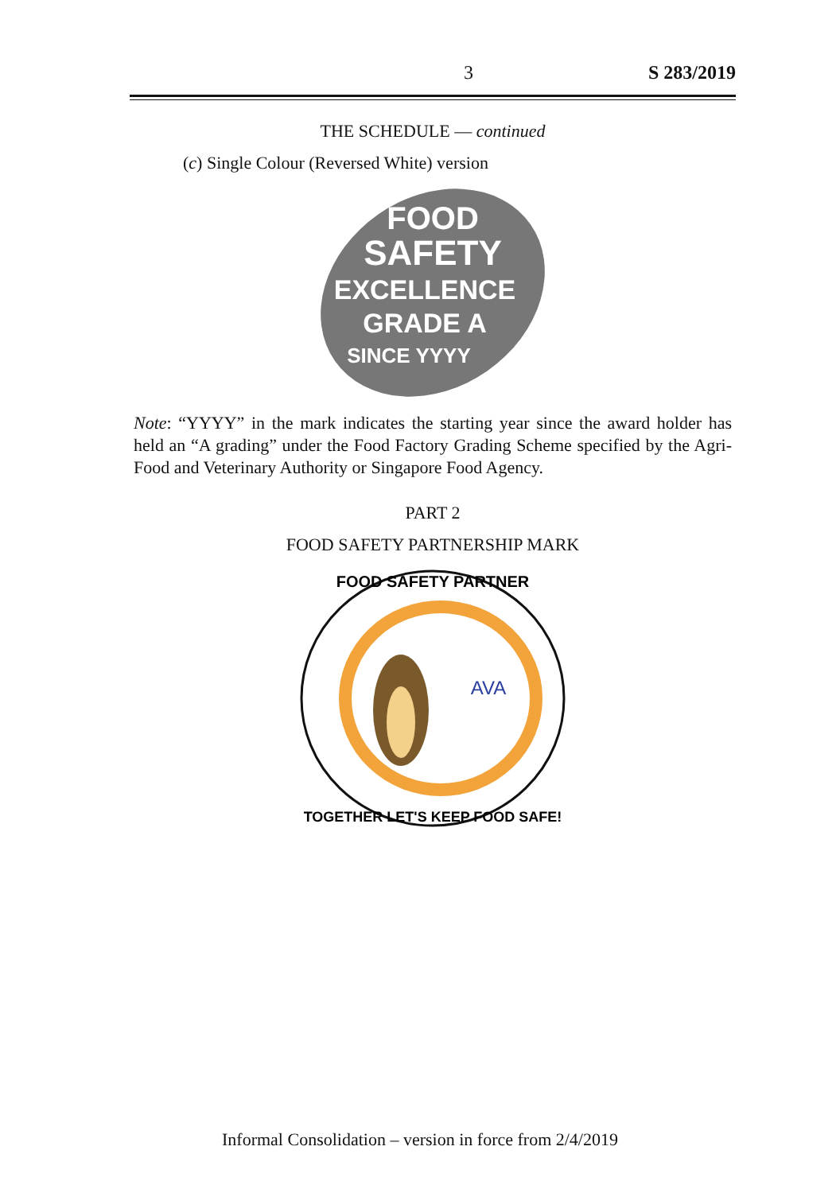3 S 283/2019
THE SCHEDULE — continued
(c) Single Colour (Reversed White) version
FOOD
SAFETY
EXCELLENCE
GRADE A
SINCE YYYY
Note: “YYYY” in the mark indicates the starting year since the award holder has held an “A grading” under the Food Factory Grading Scheme specified by the Agri-Food and Veterinary Authority or Singapore Food Agency.
PART 2
FOOD SAFETY PARTNERSHIP MARK
AVA
FOOD SAFETY PARTNER
TOGETHER LET'S KEEP FOOD SAFE!
Informal Consolidation – version in force from 2/4/2019